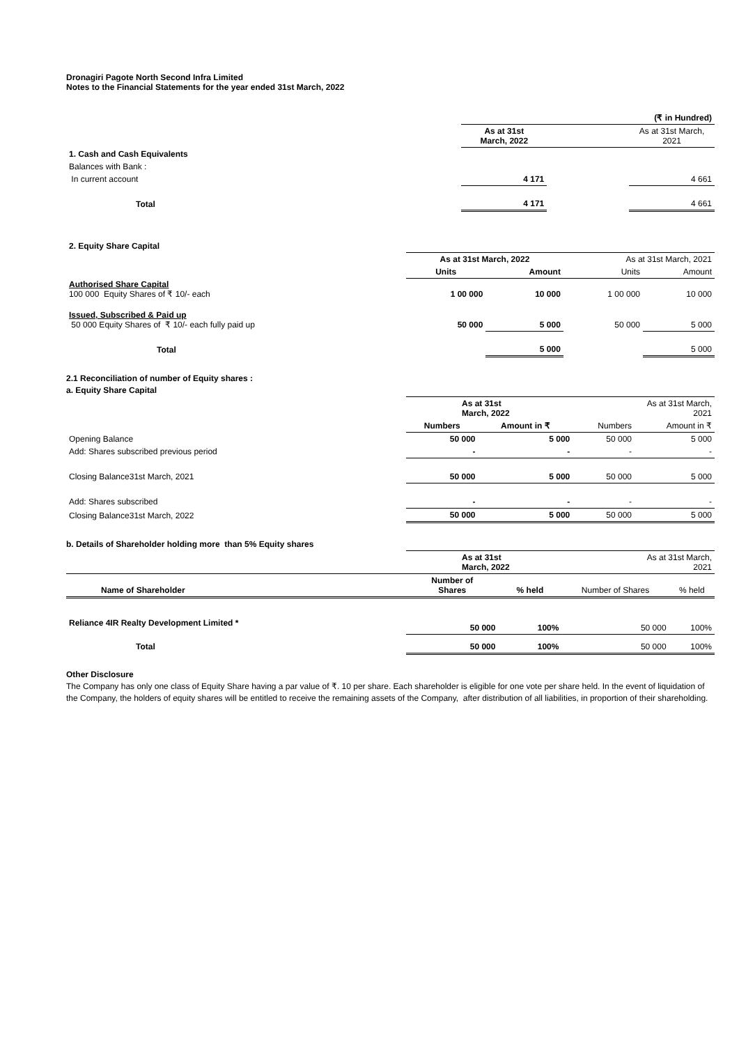Dronagiri Pagote North Second Infra Limited
Notes to the Financial Statements for the year ended 31st March, 2022
| | | | (₹ in Hundred) |
| | As at 31st March, 2022 | | As at 31st March, 2021 |
| 1. Cash and Cash Equivalents | | | |
| Balances with Bank : | | | |
| In current account | 4 171 | | 4 661 |
| Total | 4 171 | | 4 661 |
| 2. Equity Share Capital | | | | |
| | As at 31st March, 2022 | | As at 31st March, 2021 | |
| | Units | Amount | Units | Amount |
| Authorised Share Capital 100 000 Equity Shares of ₹ 10/- each | 1 00 000 | 10 000 | 1 00 000 | 10 000 |
| Issued, Subscribed & Paid up 50 000 Equity Shares of ₹ 10/- each fully paid up | 50 000 | 5 000 | 50 000 | 5 000 |
| Total | | 5 000 | | 5 000 |
2.1 Reconciliation of number of Equity shares :
a. Equity Share Capital
| | As at 31st March, 2022 | | As at 31st March, 2021 | |
| | Numbers | Amount in ₹ | Numbers | Amount in ₹ |
| Opening Balance | 50 000 | 5 000 | 50 000 | 5 000 |
| Add: Shares subscribed previous period | - | - | - | - |
| Closing Balance31st March, 2021 | 50 000 | 5 000 | 50 000 | 5 000 |
| Add: Shares subscribed | - | - | - | - |
| Closing Balance31st March, 2022 | 50 000 | 5 000 | 50 000 | 5 000 |
b. Details of Shareholder holding more than 5% Equity shares
| | As at 31st March, 2022 | | As at 31st March, 2021 | |
| Name of Shareholder | Number of Shares | % held | Number of Shares | % held |
| Reliance 4IR Realty Development Limited * | 50 000 | 100% | 50 000 | 100% |
| Total | 50 000 | 100% | 50 000 | 100% |
Other Disclosure
The Company has only one class of Equity Share having a par value of ₹. 10 per share. Each shareholder is eligible for one vote per share held. In the event of liquidation of the Company, the holders of equity shares will be entitled to receive the remaining assets of the Company, after distribution of all liabilities, in proportion of their shareholding.